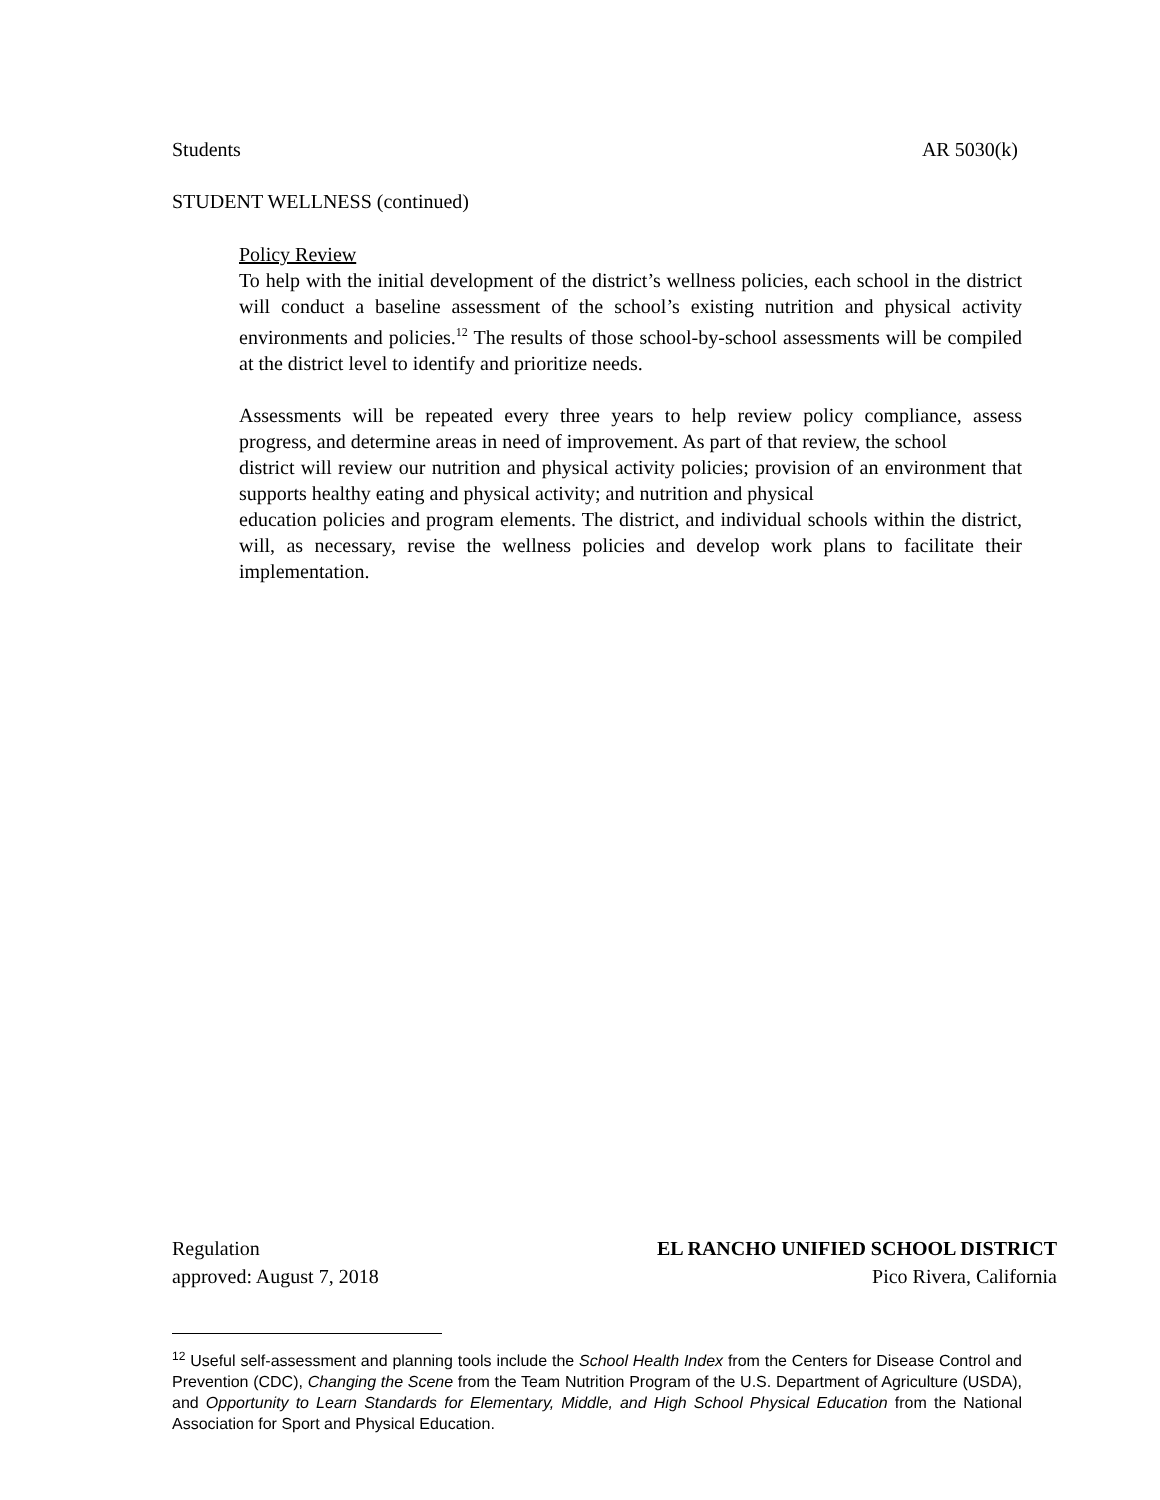Students AR 5030(k)
STUDENT WELLNESS (continued)
Policy Review
To help with the initial development of the district’s wellness policies, each school in the district will conduct a baseline assessment of the school’s existing nutrition and physical activity environments and policies.<sup>12</sup> The results of those school-by-school assessments will be compiled at the district level to identify and prioritize needs.
Assessments will be repeated every three years to help review policy compliance, assess progress, and determine areas in need of improvement. As part of that review, the school
district will review our nutrition and physical activity policies; provision of an environment that supports healthy eating and physical activity; and nutrition and physical
education policies and program elements. The district, and individual schools within the district, will, as necessary, revise the wellness policies and develop work plans to facilitate their implementation.
Regulation EL RANCHO UNIFIED SCHOOL DISTRICT
approved: August 7, 2018 Pico Rivera, California
<sup>12</sup> Useful self-assessment and planning tools include the School Health Index from the Centers for Disease Control and Prevention (CDC), Changing the Scene from the Team Nutrition Program of the U.S. Department of Agriculture (USDA), and Opportunity to Learn Standards for Elementary, Middle, and High School Physical Education from the National Association for Sport and Physical Education.